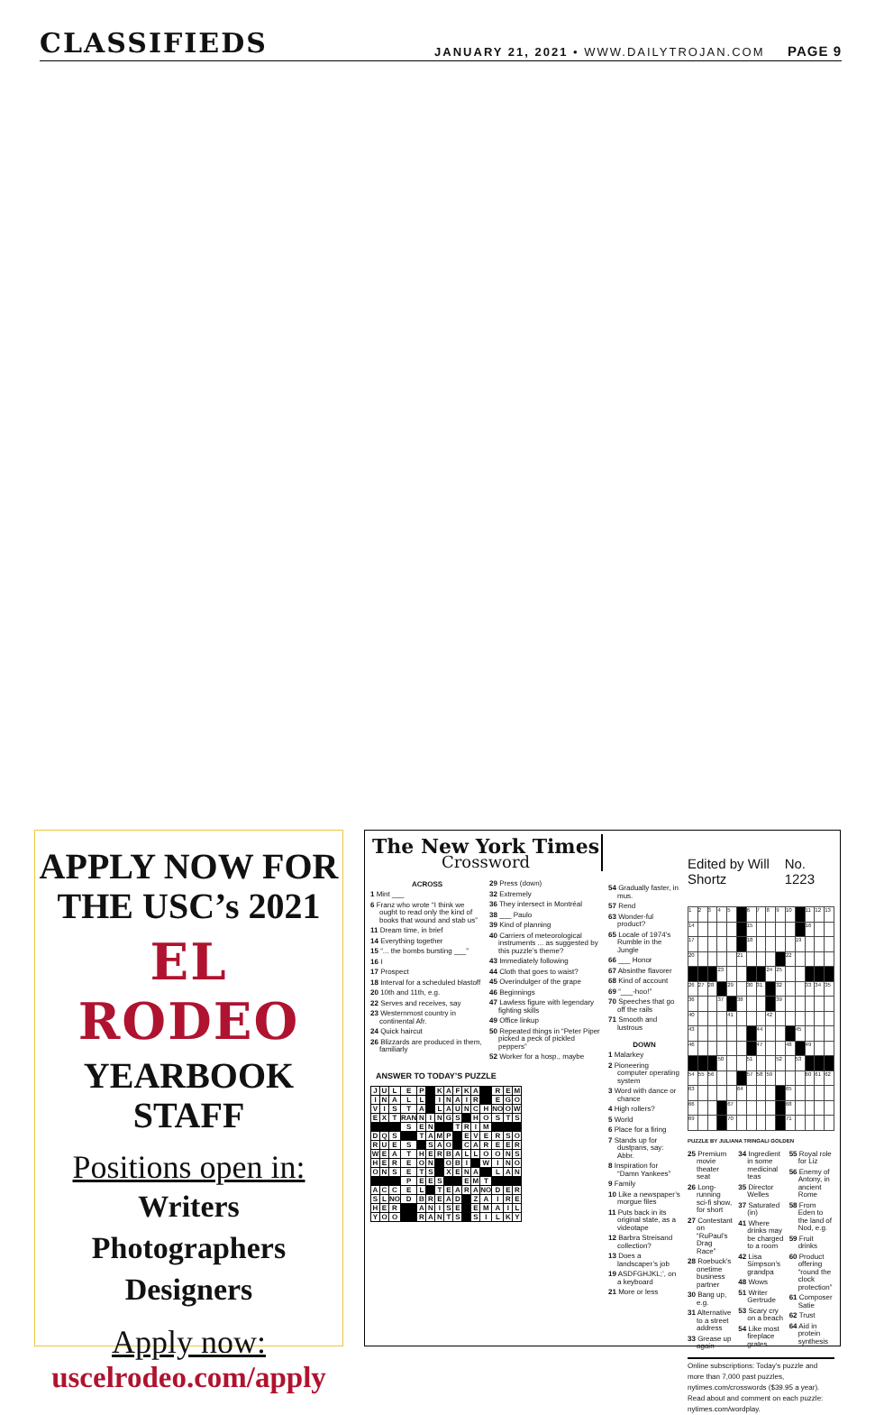CLASSIFIEDS
JANUARY 21, 2021 • WWW.DAILYTROJAN.COM PAGE 9
APPLY NOW FOR THE USC’s 2021
EL RODEO
YEARBOOK STAFF
Positions open in:
Writers
Photographers
Designers
Apply now:
uscelrodeo.com/apply
The New York Times
Crossword
ACROSS
1 Mint ___
6 Franz who wrote “I think we ought to read only the kind of books that wound and stab us”
11 Dream time, in brief
14 Everything together
15 “... the bombs bursting ___”
16 I
17 Prospect
18 Interval for a scheduled blastoff
20 10th and 11th, e.g.
22 Serves and receives, say
23 Westernmost country in continental Afr.
24 Quick haircut
26 Blizzards are produced in them, familiarly
29 Press (down)
32 Extremely
36 They intersect in Montréal
38 ___ Paulo
39 Kind of planning
40 Carriers of meteorological instruments ... as suggested by this puzzle’s theme?
43 Immediately following
44 Cloth that goes to waist?
45 Overindulger of the grape
46 Beginnings
47 Lawless figure with legendary fighting skills
49 Office linkup
50 Repeated things in “Peter Piper picked a peck of pickled peppers”
52 Worker for a hosp., maybe
ANSWER TO TODAY’S PUZZLE
| J | U | L | E | P | | K | A | F | K | A | | R | E | M |
| I | N | A | L | L | | I | N | A | I | R | | E | G | O |
| V | I | S | T | A | | L | A | U | N | C | H | NO | O | W |
| E | X | T | RAN | N | I | N | G | S | | H | O | S | T | S |
| | | | S | E | N | | | T | R | I | M | | | |
| D | Q | S | | T | A | M | P | | E | V | E | R | S | O |
| R | U | E | S | | S | A | O | | C | A | R | E | E | R |
| W | E | A | T | H | E | R | B | A | L | L | O | O | N | S |
| H | E | R | E | O | N | | O | B | I | | W | I | N | O |
| O | N | S | E | T | S | | X | E | N | A | | L | A | N |
| | | | P | E | E | S | | | E | M | T | | | |
| A | C | C | E | L | | T | E | A | R | A | NO | D | E | R |
| S | L | NO | D | B | R | E | A | D | | Z | A | I | R | E |
| H | E | R | | A | N | I | S | E | | E | M | A | I | L |
| Y | O | O | | R | A | N | T | S | | S | I | L | K | Y |
54 Gradually faster, in mus.
57 Rend
63 Wonder-ful product?
65 Locale of 1974’s Rumble in the Jungle
66 ___ Honor
67 Absinthe flavorer
68 Kind of account
69 “___-hoo!”
70 Speeches that go off the rails
71 Smooth and lustrous
DOWN
1 Malarkey
2 Pioneering computer operating system
3 Word with dance or chance
4 High rollers?
5 World
6 Place for a firing
7 Stands up for dustpans, say: Abbr.
8 Inspiration for “Damn Yankees”
9 Family
10 Like a newspaper’s morgue files
11 Puts back in its original state, as a videotape
12 Barbra Streisand collection?
13 Does a landscaper’s job
19 ASDFGHJKL;’, on a keyboard
21 More or less
Edited by Will Shortz No. 1223
| 1 | 2 | 3 | 4 | 5 | | 6 | 7 | 8 | 9 | 10 | | 11 | 12 | 13 |
| 14 | | | | | | 15 | | | | | | 16 | | |
| 17 | | | | | | 18 | | | | | 19 | | | |
| 20 | | | | | 21 | | | | | 22 | | | | |
| | | | 23 | | | | | 24 | 25 | | | | | |
| 26 | 27 | 28 | | 29 | | 30 | 31 | | 32 | | | 33 | 34 | 35 |
| 36 | | | 37 | | 38 | | | | 39 | | | | | |
| 40 | | | | 41 | | | | 42 | | | | | | |
| 43 | | | | | | | 44 | | | | 45 | | | |
| 46 | | | | | | | 47 | | | 48 | | 49 | | |
| | | | 50 | | | 51 | | | 52 | | 53 | | | |
| 54 | 55 | 56 | | | | 57 | 58 | 59 | | | | 60 | 61 | 62 |
| 63 | | | | | 64 | | | | | 65 | | | | |
| 66 | | | | 67 | | | | | | 68 | | | | |
| 69 | | | | 70 | | | | | | 71 | | | | |
PUZZLE BY JULIANA TRINGALI GOLDEN
25 Premium movie theater seat
26 Long-running sci-fi show, for short
27 Contestant on “RuPaul’s Drag Race”
28 Roebuck’s onetime business partner
30 Bang up, e.g.
31 Alternative to a street address
33 Grease up again
34 Ingredient in some medicinal teas
35 Director Welles
37 Saturated (in)
41 Where drinks may be charged to a room
42 Lisa Simpson’s grandpa
48 Wows
51 Writer Gertrude
53 Scary cry on a beach
54 Like most fireplace grates
55 Royal role for Liz
56 Enemy of Antony, in ancient Rome
58 From Eden to the land of Nod, e.g.
59 Fruit drinks
60 Product offering “round the clock protection”
61 Composer Satie
62 Trust
64 Aid in protein synthesis
Online subscriptions: Today’s puzzle and more than 7,000 past puzzles, nytimes.com/crosswords ($39.95 a year).
Read about and comment on each puzzle: nytimes.com/wordplay.